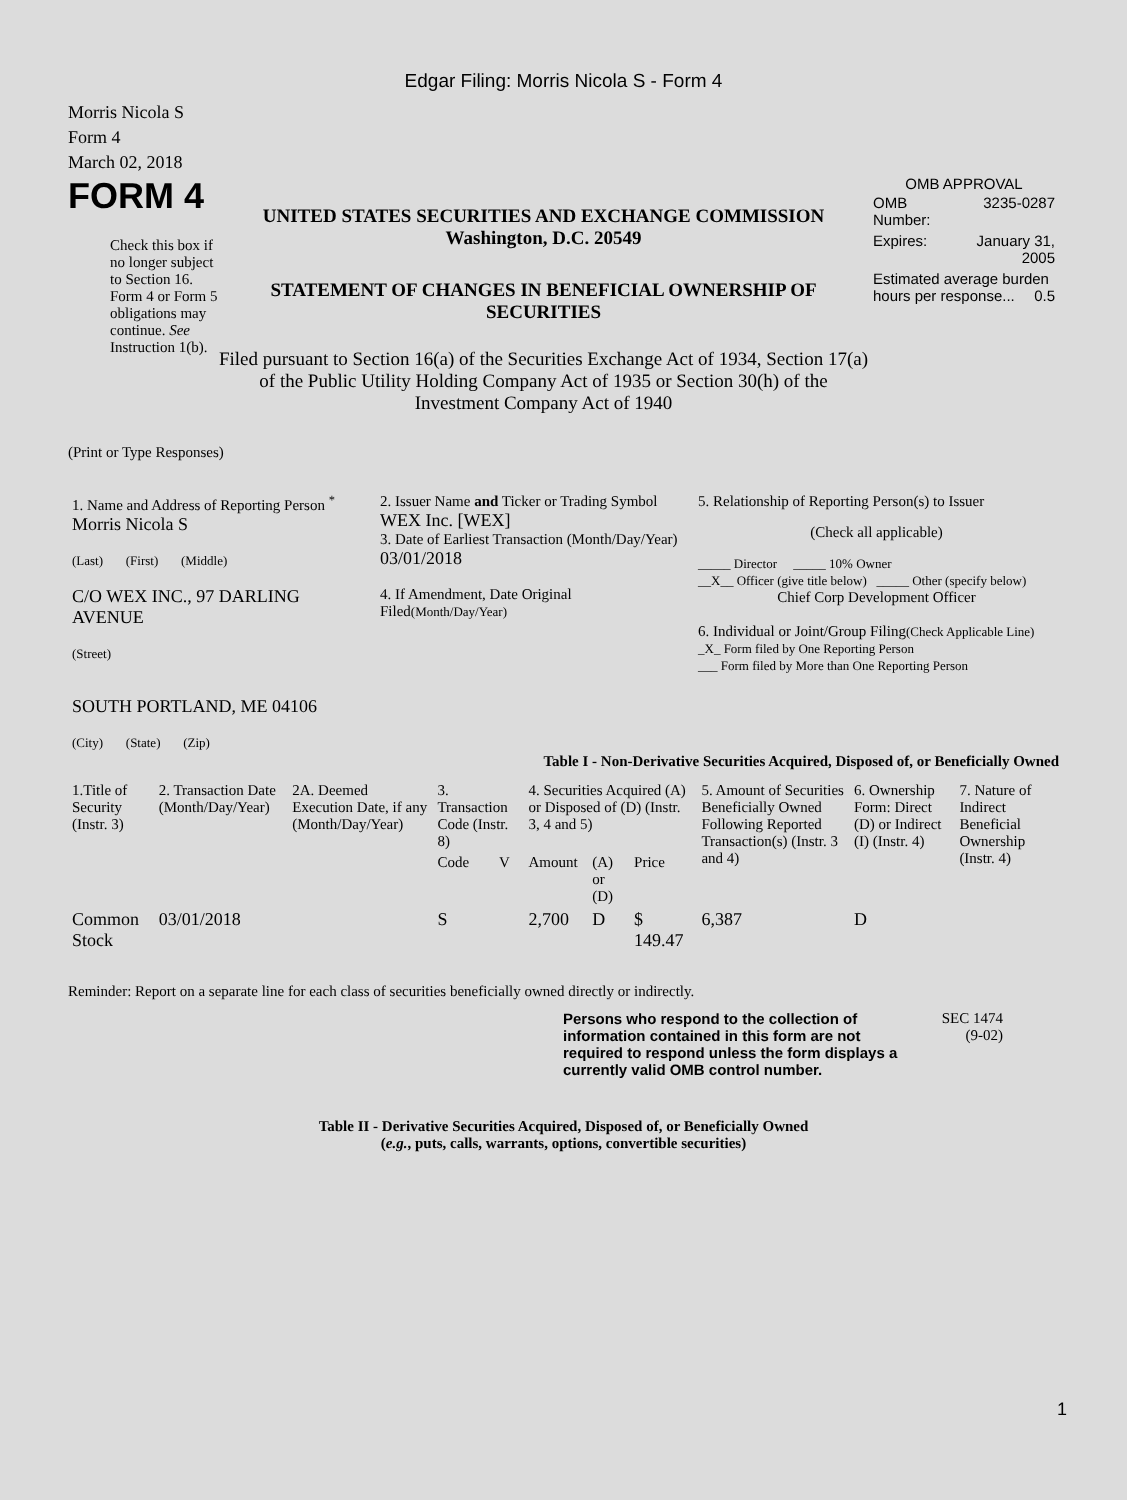Edgar Filing: Morris Nicola S - Form 4
Morris Nicola S
Form 4
March 02, 2018
FORM 4
Check this box if no longer subject to Section 16. Form 4 or Form 5 obligations may continue. See Instruction 1(b).
UNITED STATES SECURITIES AND EXCHANGE COMMISSION
Washington, D.C. 20549
STATEMENT OF CHANGES IN BENEFICIAL OWNERSHIP OF SECURITIES
Filed pursuant to Section 16(a) of the Securities Exchange Act of 1934, Section 17(a) of the Public Utility Holding Company Act of 1935 or Section 30(h) of the Investment Company Act of 1940
OMB APPROVAL
| OMB Number: | 3235-0287 |
| Expires: | January 31, 2005 |
| Estimated average burden hours per response... 0.5 | |
(Print or Type Responses)
| 1. Name and Address of Reporting Person <sup>*</sup> Morris Nicola S (Last) (First) (Middle) C/O WEX INC., 97 DARLING AVENUE (Street) SOUTH PORTLAND, ME 04106 (City) (State) (Zip) | 2. Issuer Name and Ticker or Trading Symbol WEX Inc. [WEX] 3. Date of Earliest Transaction (Month/Day/Year) 03/01/2018 4. If Amendment, Date Original Filed (Month/Day/Year) | 5. Relationship of Reporting Person(s) to Issuer (Check all applicable) _____ Director _____ 10% Owner __X__ Officer (give title below) _____ Other (specify below) Chief Corp Development Officer 6. Individual or Joint/Group Filing (Check Applicable Line) _X_ Form filed by One Reporting Person ___ Form filed by More than One Reporting Person |
Table I - Non-Derivative Securities Acquired, Disposed of, or Beneficially Owned
| 1.Title of Security (Instr. 3) | 2. Transaction Date (Month/Day/Year) | 2A. Deemed Execution Date, if any (Month/Day/Year) | 3. Transaction Code (Instr. 8) | | 4. Securities Acquired (A) or Disposed of (D) (Instr. 3, 4 and 5) | | | 5. Amount of Securities Beneficially Owned Following Reported Transaction(s) (Instr. 3 and 4) | 6. Ownership Form: Direct (D) or Indirect (I) (Instr. 4) | 7. Nature of Indirect Beneficial Ownership (Instr. 4) |
| --- | --- | --- | --- | --- | --- | --- | --- | --- | --- | --- |
| | | | Code | V | Amount | (A) or (D) | Price | | | |
| Common Stock | 03/01/2018 | | S | | 2,700 | D | $ 149.47 | 6,387 | D | |
Reminder: Report on a separate line for each class of securities beneficially owned directly or indirectly.
Persons who respond to the collection of information contained in this form are not required to respond unless the form displays a currently valid OMB control number.
SEC 1474
(9-02)
Table II - Derivative Securities Acquired, Disposed of, or Beneficially Owned
(e.g., puts, calls, warrants, options, convertible securities)
1